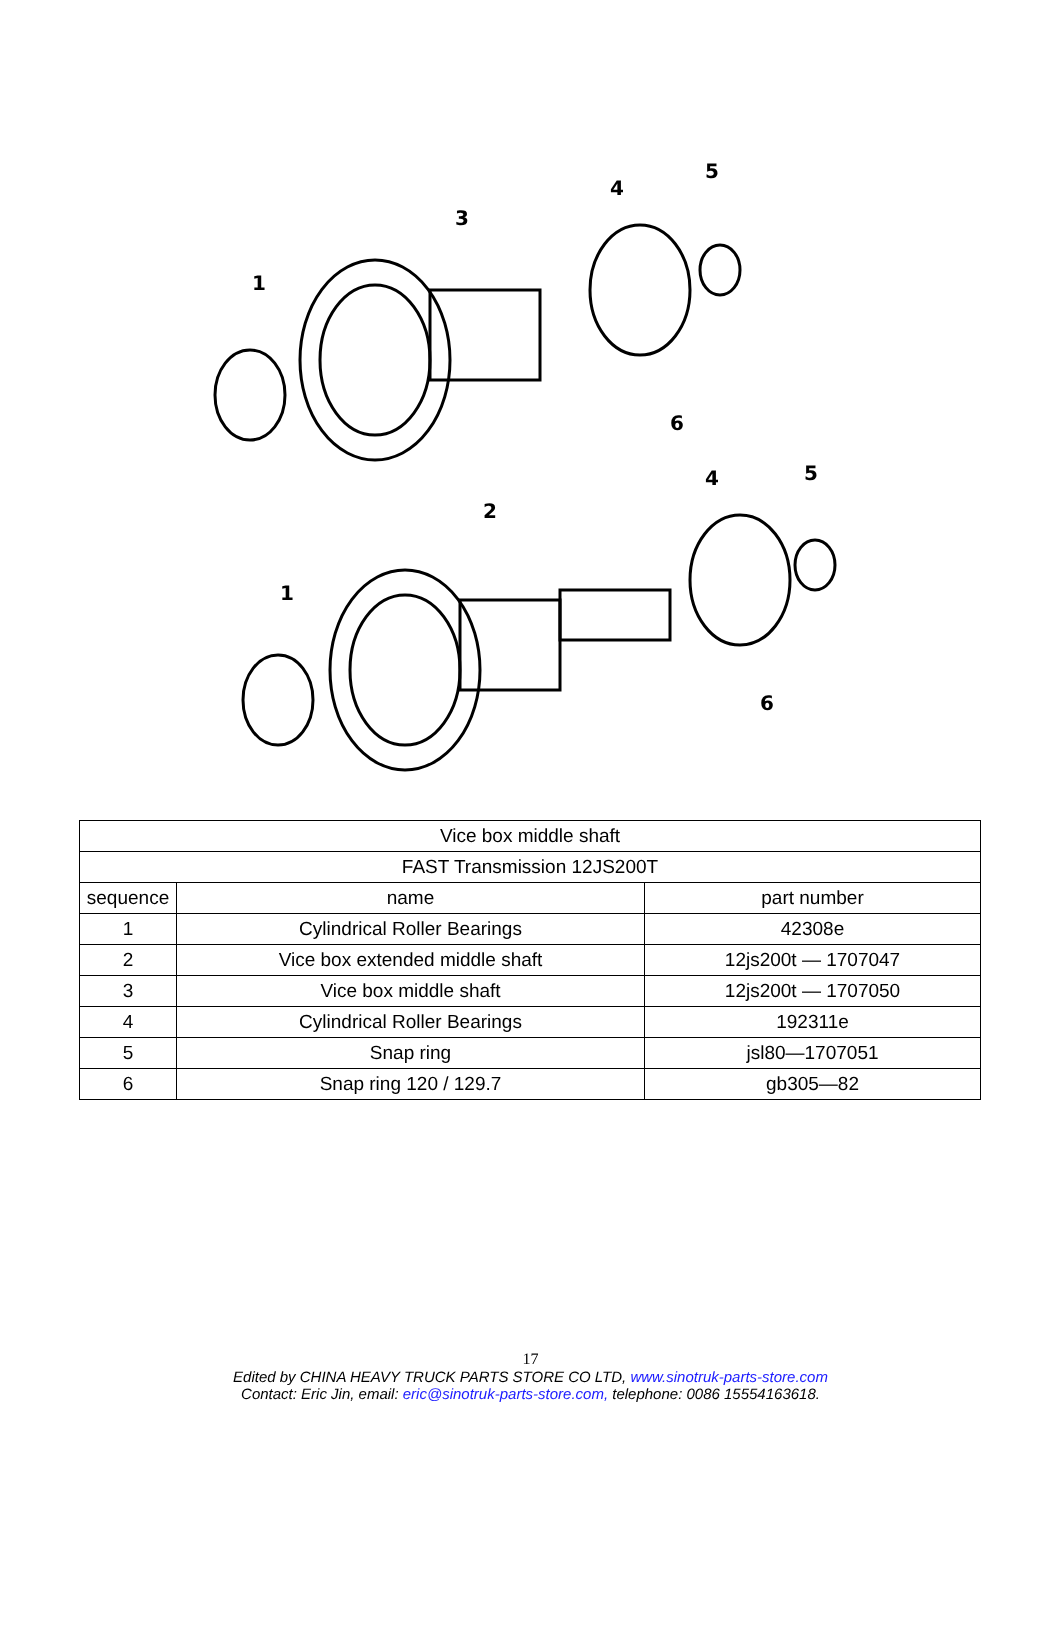1
3
4
5
6
1
2
4
5
6
| Vice box middle shaft | | |
| --- | --- | --- |
| FAST Transmission 12JS200T | | |
| sequence | name | part number |
| 1 | Cylindrical Roller Bearings | 42308e |
| 2 | Vice box extended middle shaft | 12js200t — 1707047 |
| 3 | Vice box middle shaft | 12js200t — 1707050 |
| 4 | Cylindrical Roller Bearings | 192311e |
| 5 | Snap ring | jsl80—1707051 |
| 6 | Snap ring 120 / 129.7 | gb305—82 |
17
Edited by CHINA HEAVY TRUCK PARTS STORE CO LTD, www.sinotruk-parts-store.com
Contact: Eric Jin, email: eric@sinotruk-parts-store.com, telephone: 0086 15554163618.